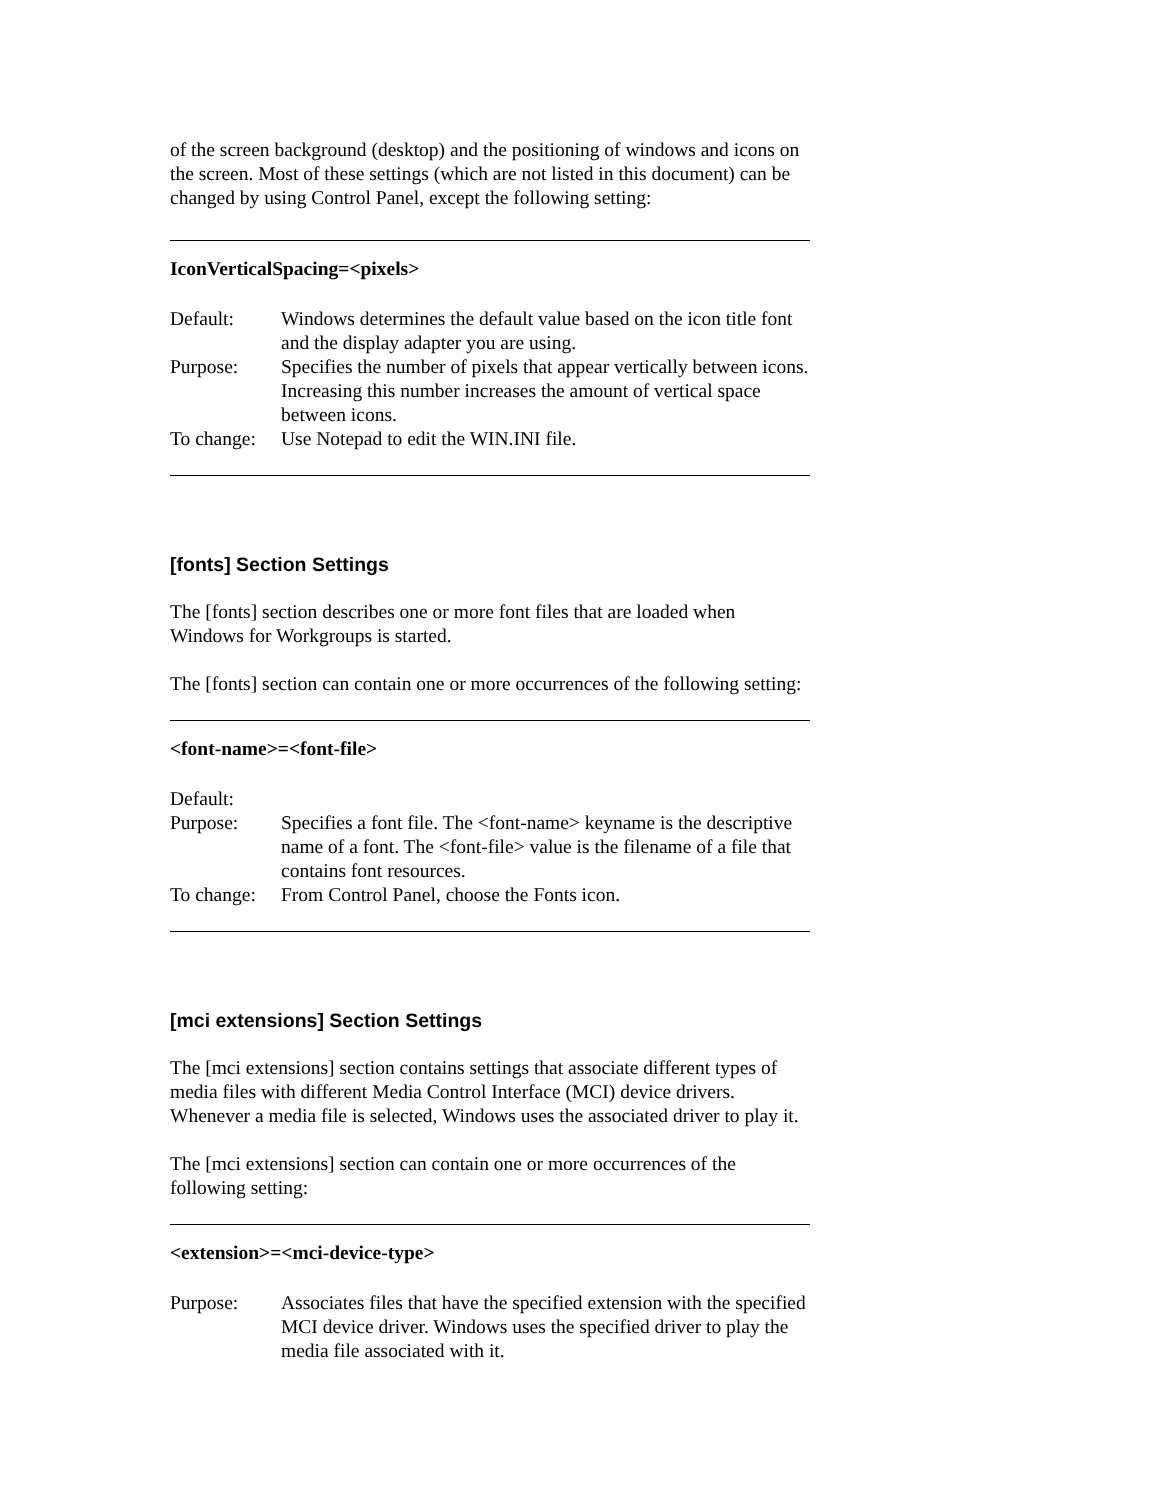of the screen background (desktop) and the positioning of windows and icons on the screen. Most of these settings (which are not listed in this document) can be changed by using Control Panel, except the following setting:
IconVerticalSpacing=<pixels>
Default: Windows determines the default value based on the icon title font and the display adapter you are using.
Purpose: Specifies the number of pixels that appear vertically between icons. Increasing this number increases the amount of vertical space between icons.
To change: Use Notepad to edit the WIN.INI file.
[fonts] Section Settings
The [fonts] section describes one or more font files that are loaded when Windows for Workgroups is started.
The [fonts] section can contain one or more occurrences of the following setting:
<font-name>=<font-file>
Default:
Purpose: Specifies a font file. The <font-name> keyname is the descriptive name of a font. The <font-file> value is the filename of a file that contains font resources.
To change: From Control Panel, choose the Fonts icon.
[mci extensions] Section Settings
The [mci extensions] section contains settings that associate different types of media files with different Media Control Interface (MCI) device drivers. Whenever a media file is selected, Windows uses the associated driver to play it.
The [mci extensions] section can contain one or more occurrences of the following setting:
<extension>=<mci-device-type>
Purpose: Associates files that have the specified extension with the specified MCI device driver. Windows uses the specified driver to play the media file associated with it.